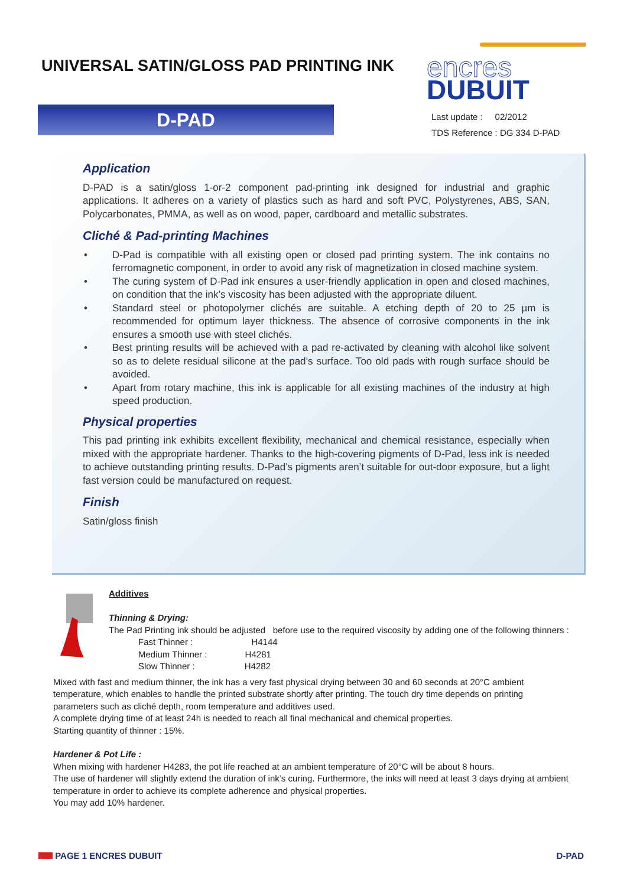UNIVERSAL SATIN/GLOSS PAD PRINTING INK
encres
DUBUIT
D-PAD
Last update : 02/2012
TDS Reference : DG 334 D-PAD
Application
D-PAD is a satin/gloss 1-or-2 component pad-printing ink designed for industrial and graphic applications. It adheres on a variety of plastics such as hard and soft PVC, Polystyrenes, ABS, SAN, Polycarbonates, PMMA, as well as on wood, paper, cardboard and metallic substrates.
Cliché & Pad-printing Machines
• D-Pad is compatible with all existing open or closed pad printing system. The ink contains no ferromagnetic component, in order to avoid any risk of magnetization in closed machine system.
• The curing system of D-Pad ink ensures a user-friendly application in open and closed machines, on condition that the ink’s viscosity has been adjusted with the appropriate diluent.
• Standard steel or photopolymer clichés are suitable. A etching depth of 20 to 25 µm is recommended for optimum layer thickness. The absence of corrosive components in the ink ensures a smooth use with steel clichés.
• Best printing results will be achieved with a pad re-activated by cleaning with alcohol like solvent so as to delete residual silicone at the pad’s surface. Too old pads with rough surface should be avoided.
• Apart from rotary machine, this ink is applicable for all existing machines of the industry at high speed production.
Physical properties
This pad printing ink exhibits excellent flexibility, mechanical and chemical resistance, especially when mixed with the appropriate hardener. Thanks to the high-covering pigments of D-Pad, less ink is needed to achieve outstanding printing results. D-Pad’s pigments aren’t suitable for out-door exposure, but a light fast version could be manufactured on request.
Finish
Satin/gloss finish
Additives
Thinning & Drying:
The Pad Printing ink should be adjusted before use to the required viscosity by adding one of the following thinners :
Fast Thinner : H4144
Medium Thinner : H4281
Slow Thinner : H4282
Mixed with fast and medium thinner, the ink has a very fast physical drying between 30 and 60 seconds at 20°C ambient temperature, which enables to handle the printed substrate shortly after printing. The touch dry time depends on printing parameters such as cliché depth, room temperature and additives used.
A complete drying time of at least 24h is needed to reach all final mechanical and chemical properties.
Starting quantity of thinner : 15%.
Hardener & Pot Life :
When mixing with hardener H4283, the pot life reached at an ambient temperature of 20°C will be about 8 hours.
The use of hardener will slightly extend the duration of ink’s curing. Furthermore, the inks will need at least 3 days drying at ambient temperature in order to achieve its complete adherence and physical properties.
You may add 10% hardener.
PAGE 1 ENCRES DUBUIT D-PAD